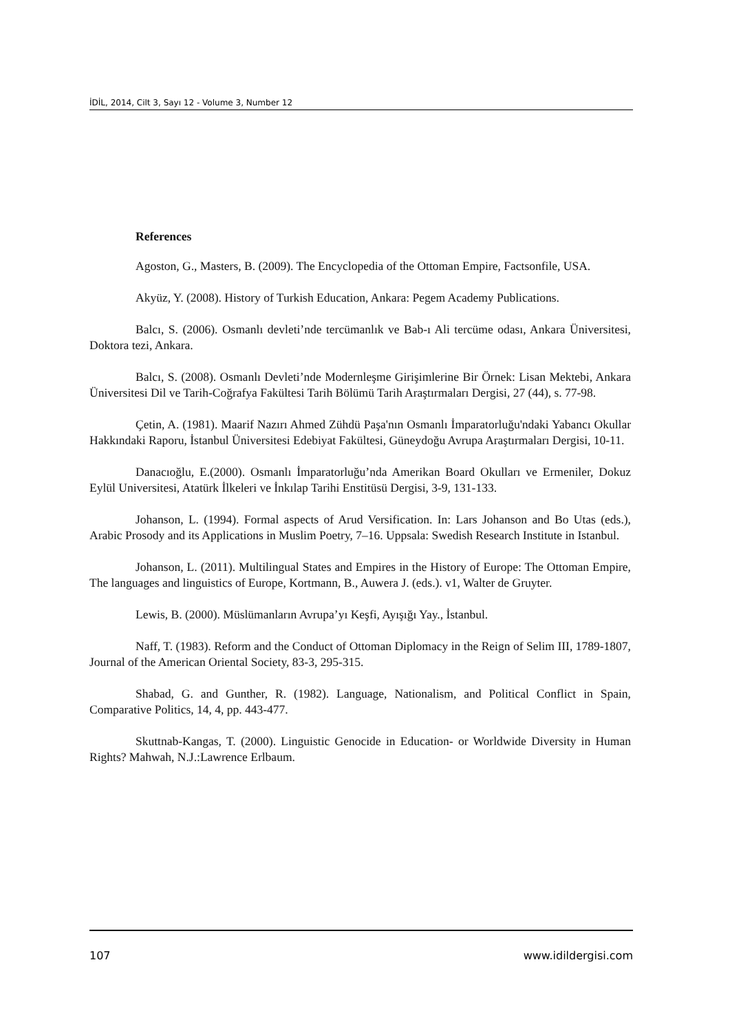İDİL, 2014, Cilt 3, Sayı 12 - Volume 3, Number 12
References
Agoston, G., Masters, B. (2009). The Encyclopedia of the Ottoman Empire, Factsonfile, USA.
Akyüz, Y. (2008). History of Turkish Education, Ankara: Pegem Academy Publications.
Balcı, S. (2006). Osmanlı devleti’nde tercümanlık ve Bab-ı Ali tercüme odası, Ankara Üniversitesi, Doktora tezi, Ankara.
Balcı, S. (2008). Osmanlı Devleti’nde Modernleşme Girişimlerine Bir Örnek: Lisan Mektebi, Ankara Üniversitesi Dil ve Tarih-Coğrafya Fakültesi Tarih Bölümü Tarih Araştırmaları Dergisi, 27 (44), s. 77-98.
Çetin, A. (1981). Maarif Nazırı Ahmed Zühdü Paşa'nın Osmanlı İmparatorluğu'ndaki Yabancı Okullar Hakkındaki Raporu, İstanbul Üniversitesi Edebiyat Fakültesi, Güneydoğu Avrupa Araştırmaları Dergisi, 10-11.
Danacıoğlu, E.(2000). Osmanlı İmparatorluğu’nda Amerikan Board Okulları ve Ermeniler, Dokuz Eylül Universitesi, Atatürk İlkeleri ve İnkılap Tarihi Enstitüsü Dergisi, 3-9, 131-133.
Johanson, L. (1994). Formal aspects of Arud Versification. In: Lars Johanson and Bo Utas (eds.), Arabic Prosody and its Applications in Muslim Poetry, 7–16. Uppsala: Swedish Research Institute in Istanbul.
Johanson, L. (2011). Multilingual States and Empires in the History of Europe: The Ottoman Empire, The languages and linguistics of Europe, Kortmann, B., Auwera J. (eds.). v1, Walter de Gruyter.
Lewis, B. (2000). Müslümanların Avrupa’yı Keşfi, Ayışığı Yay., İstanbul.
Naff, T. (1983). Reform and the Conduct of Ottoman Diplomacy in the Reign of Selim III, 1789-1807, Journal of the American Oriental Society, 83-3, 295-315.
Shabad, G. and Gunther, R. (1982). Language, Nationalism, and Political Conflict in Spain, Comparative Politics, 14, 4, pp. 443-477.
Skuttnab-Kangas, T. (2000). Linguistic Genocide in Education- or Worldwide Diversity in Human Rights? Mahwah, N.J.:Lawrence Erlbaum.
107 www.idildergisi.com